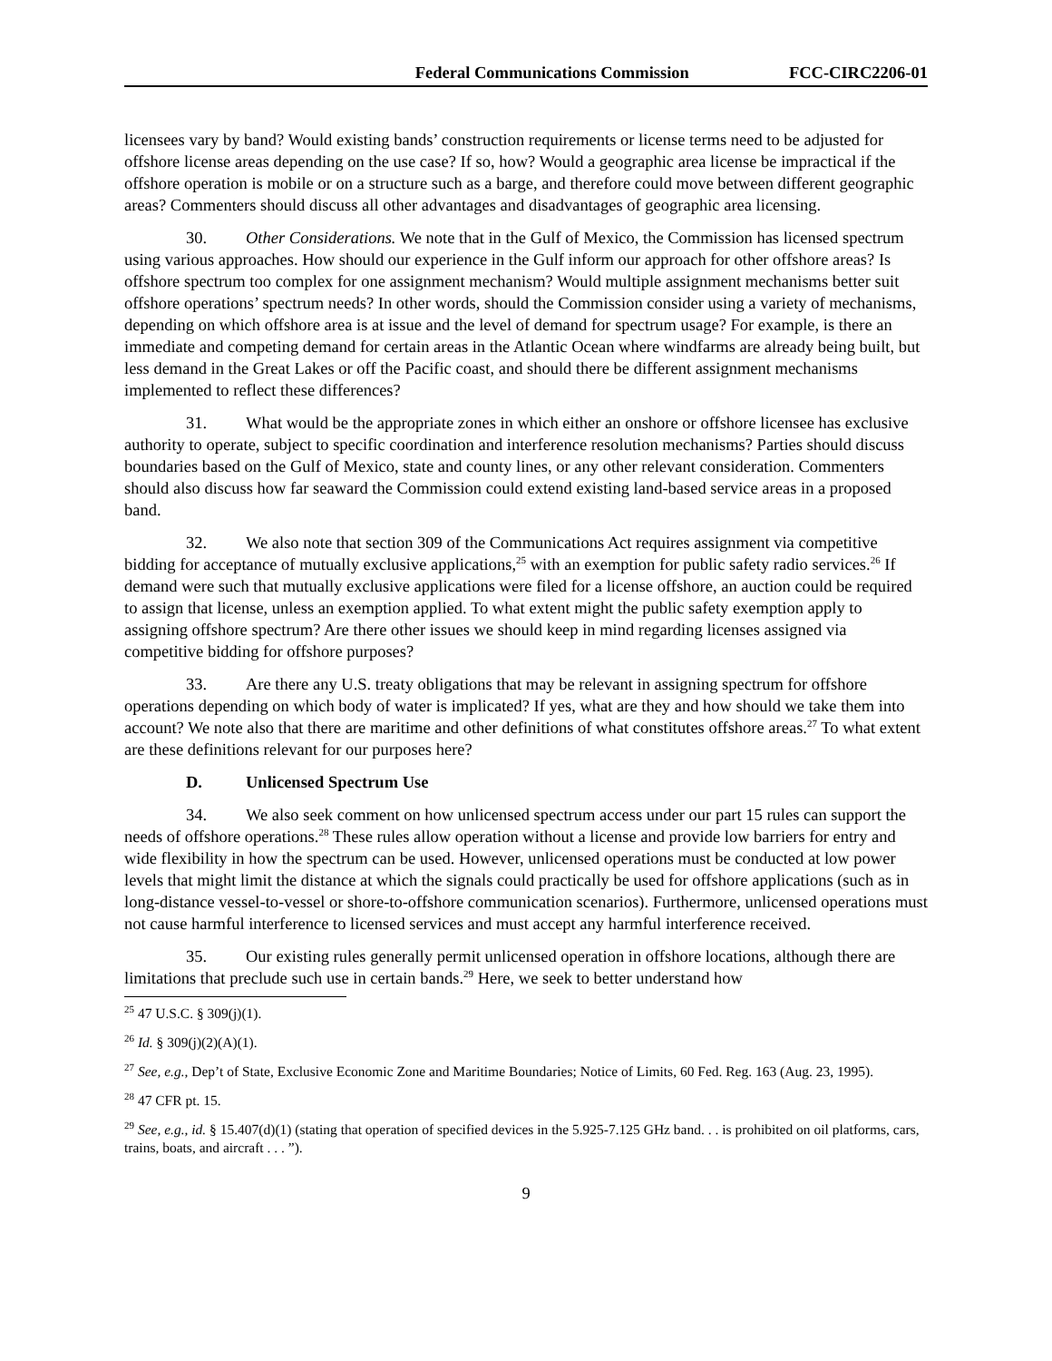Federal Communications Commission FCC-CIRC2206-01
licensees vary by band? Would existing bands’ construction requirements or license terms need to be adjusted for offshore license areas depending on the use case? If so, how? Would a geographic area license be impractical if the offshore operation is mobile or on a structure such as a barge, and therefore could move between different geographic areas? Commenters should discuss all other advantages and disadvantages of geographic area licensing.
30. Other Considerations. We note that in the Gulf of Mexico, the Commission has licensed spectrum using various approaches. How should our experience in the Gulf inform our approach for other offshore areas? Is offshore spectrum too complex for one assignment mechanism? Would multiple assignment mechanisms better suit offshore operations’ spectrum needs? In other words, should the Commission consider using a variety of mechanisms, depending on which offshore area is at issue and the level of demand for spectrum usage? For example, is there an immediate and competing demand for certain areas in the Atlantic Ocean where windfarms are already being built, but less demand in the Great Lakes or off the Pacific coast, and should there be different assignment mechanisms implemented to reflect these differences?
31. What would be the appropriate zones in which either an onshore or offshore licensee has exclusive authority to operate, subject to specific coordination and interference resolution mechanisms? Parties should discuss boundaries based on the Gulf of Mexico, state and county lines, or any other relevant consideration. Commenters should also discuss how far seaward the Commission could extend existing land-based service areas in a proposed band.
32. We also note that section 309 of the Communications Act requires assignment via competitive bidding for acceptance of mutually exclusive applications,<sup>25</sup> with an exemption for public safety radio services.<sup>26</sup> If demand were such that mutually exclusive applications were filed for a license offshore, an auction could be required to assign that license, unless an exemption applied. To what extent might the public safety exemption apply to assigning offshore spectrum? Are there other issues we should keep in mind regarding licenses assigned via competitive bidding for offshore purposes?
33. Are there any U.S. treaty obligations that may be relevant in assigning spectrum for offshore operations depending on which body of water is implicated? If yes, what are they and how should we take them into account? We note also that there are maritime and other definitions of what constitutes offshore areas.<sup>27</sup> To what extent are these definitions relevant for our purposes here?
D. Unlicensed Spectrum Use
34. We also seek comment on how unlicensed spectrum access under our part 15 rules can support the needs of offshore operations.<sup>28</sup> These rules allow operation without a license and provide low barriers for entry and wide flexibility in how the spectrum can be used. However, unlicensed operations must be conducted at low power levels that might limit the distance at which the signals could practically be used for offshore applications (such as in long-distance vessel-to-vessel or shore-to-offshore communication scenarios). Furthermore, unlicensed operations must not cause harmful interference to licensed services and must accept any harmful interference received.
35. Our existing rules generally permit unlicensed operation in offshore locations, although there are limitations that preclude such use in certain bands.<sup>29</sup> Here, we seek to better understand how
<sup>25</sup> 47 U.S.C. § 309(j)(1).
<sup>26</sup> Id. § 309(j)(2)(A)(1).
<sup>27</sup> See, e.g., Dep’t of State, Exclusive Economic Zone and Maritime Boundaries; Notice of Limits, 60 Fed. Reg. 163 (Aug. 23, 1995).
<sup>28</sup> 47 CFR pt. 15.
<sup>29</sup> See, e.g., id. § 15.407(d)(1) (stating that operation of specified devices in the 5.925-7.125 GHz band. . . is prohibited on oil platforms, cars, trains, boats, and aircraft . . . ”).
9